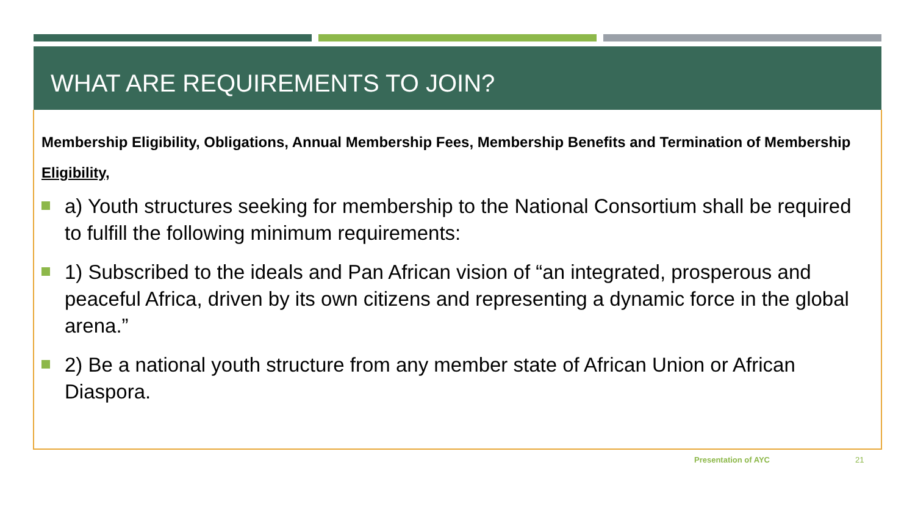WHAT ARE REQUIREMENTS TO JOIN?
Membership Eligibility, Obligations, Annual Membership Fees, Membership Benefits and Termination of Membership
Eligibility,
a) Youth structures seeking for membership to the National Consortium shall be required to fulfill the following minimum requirements:
1) Subscribed to the ideals and Pan African vision of “an integrated, prosperous and peaceful Africa, driven by its own citizens and representing a dynamic force in the global arena.”
2) Be a national youth structure from any member state of African Union or African Diaspora.
Presentation of AYC 21